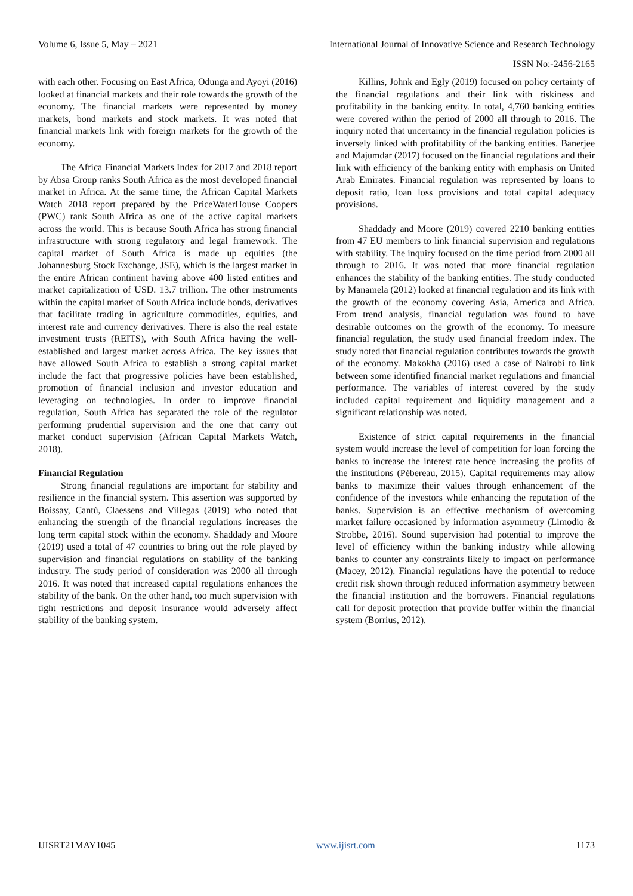Volume 6, Issue 5, May – 2021 International Journal of Innovative Science and Research Technology
ISSN No:-2456-2165
with each other. Focusing on East Africa, Odunga and Ayoyi (2016) looked at financial markets and their role towards the growth of the economy. The financial markets were represented by money markets, bond markets and stock markets. It was noted that financial markets link with foreign markets for the growth of the economy.
The Africa Financial Markets Index for 2017 and 2018 report by Absa Group ranks South Africa as the most developed financial market in Africa. At the same time, the African Capital Markets Watch 2018 report prepared by the PriceWaterHouse Coopers (PWC) rank South Africa as one of the active capital markets across the world. This is because South Africa has strong financial infrastructure with strong regulatory and legal framework. The capital market of South Africa is made up equities (the Johannesburg Stock Exchange, JSE), which is the largest market in the entire African continent having above 400 listed entities and market capitalization of USD. 13.7 trillion. The other instruments within the capital market of South Africa include bonds, derivatives that facilitate trading in agriculture commodities, equities, and interest rate and currency derivatives. There is also the real estate investment trusts (REITS), with South Africa having the well-established and largest market across Africa. The key issues that have allowed South Africa to establish a strong capital market include the fact that progressive policies have been established, promotion of financial inclusion and investor education and leveraging on technologies. In order to improve financial regulation, South Africa has separated the role of the regulator performing prudential supervision and the one that carry out market conduct supervision (African Capital Markets Watch, 2018).
Financial Regulation
Strong financial regulations are important for stability and resilience in the financial system. This assertion was supported by Boissay, Cantú, Claessens and Villegas (2019) who noted that enhancing the strength of the financial regulations increases the long term capital stock within the economy. Shaddady and Moore (2019) used a total of 47 countries to bring out the role played by supervision and financial regulations on stability of the banking industry. The study period of consideration was 2000 all through 2016. It was noted that increased capital regulations enhances the stability of the bank. On the other hand, too much supervision with tight restrictions and deposit insurance would adversely affect stability of the banking system.
Killins, Johnk and Egly (2019) focused on policy certainty of the financial regulations and their link with riskiness and profitability in the banking entity. In total, 4,760 banking entities were covered within the period of 2000 all through to 2016. The inquiry noted that uncertainty in the financial regulation policies is inversely linked with profitability of the banking entities. Banerjee and Majumdar (2017) focused on the financial regulations and their link with efficiency of the banking entity with emphasis on United Arab Emirates. Financial regulation was represented by loans to deposit ratio, loan loss provisions and total capital adequacy provisions.
Shaddady and Moore (2019) covered 2210 banking entities from 47 EU members to link financial supervision and regulations with stability. The inquiry focused on the time period from 2000 all through to 2016. It was noted that more financial regulation enhances the stability of the banking entities. The study conducted by Manamela (2012) looked at financial regulation and its link with the growth of the economy covering Asia, America and Africa. From trend analysis, financial regulation was found to have desirable outcomes on the growth of the economy. To measure financial regulation, the study used financial freedom index. The study noted that financial regulation contributes towards the growth of the economy. Makokha (2016) used a case of Nairobi to link between some identified financial market regulations and financial performance. The variables of interest covered by the study included capital requirement and liquidity management and a significant relationship was noted.
Existence of strict capital requirements in the financial system would increase the level of competition for loan forcing the banks to increase the interest rate hence increasing the profits of the institutions (Pébereau, 2015). Capital requirements may allow banks to maximize their values through enhancement of the confidence of the investors while enhancing the reputation of the banks. Supervision is an effective mechanism of overcoming market failure occasioned by information asymmetry (Limodio & Strobbe, 2016). Sound supervision had potential to improve the level of efficiency within the banking industry while allowing banks to counter any constraints likely to impact on performance (Macey, 2012). Financial regulations have the potential to reduce credit risk shown through reduced information asymmetry between the financial institution and the borrowers. Financial regulations call for deposit protection that provide buffer within the financial system (Borrius, 2012).
IJISRT21MAY1045 www.ijisrt.com 1173